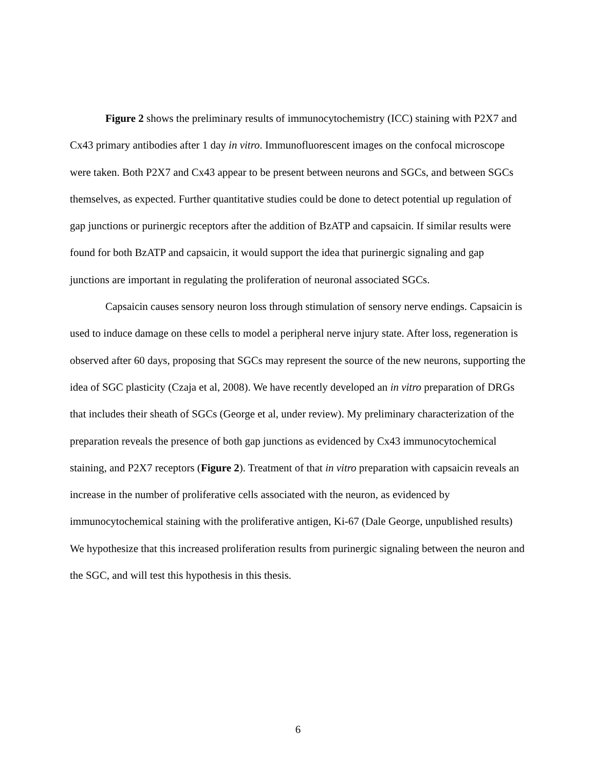Figure 2 shows the preliminary results of immunocytochemistry (ICC) staining with P2X7 and Cx43 primary antibodies after 1 day in vitro. Immunofluorescent images on the confocal microscope were taken. Both P2X7 and Cx43 appear to be present between neurons and SGCs, and between SGCs themselves, as expected. Further quantitative studies could be done to detect potential up regulation of gap junctions or purinergic receptors after the addition of BzATP and capsaicin. If similar results were found for both BzATP and capsaicin, it would support the idea that purinergic signaling and gap junctions are important in regulating the proliferation of neuronal associated SGCs.
Capsaicin causes sensory neuron loss through stimulation of sensory nerve endings. Capsaicin is used to induce damage on these cells to model a peripheral nerve injury state. After loss, regeneration is observed after 60 days, proposing that SGCs may represent the source of the new neurons, supporting the idea of SGC plasticity (Czaja et al, 2008). We have recently developed an in vitro preparation of DRGs that includes their sheath of SGCs (George et al, under review). My preliminary characterization of the preparation reveals the presence of both gap junctions as evidenced by Cx43 immunocytochemical staining, and P2X7 receptors (Figure 2). Treatment of that in vitro preparation with capsaicin reveals an increase in the number of proliferative cells associated with the neuron, as evidenced by immunocytochemical staining with the proliferative antigen, Ki-67 (Dale George, unpublished results) We hypothesize that this increased proliferation results from purinergic signaling between the neuron and the SGC, and will test this hypothesis in this thesis.
6